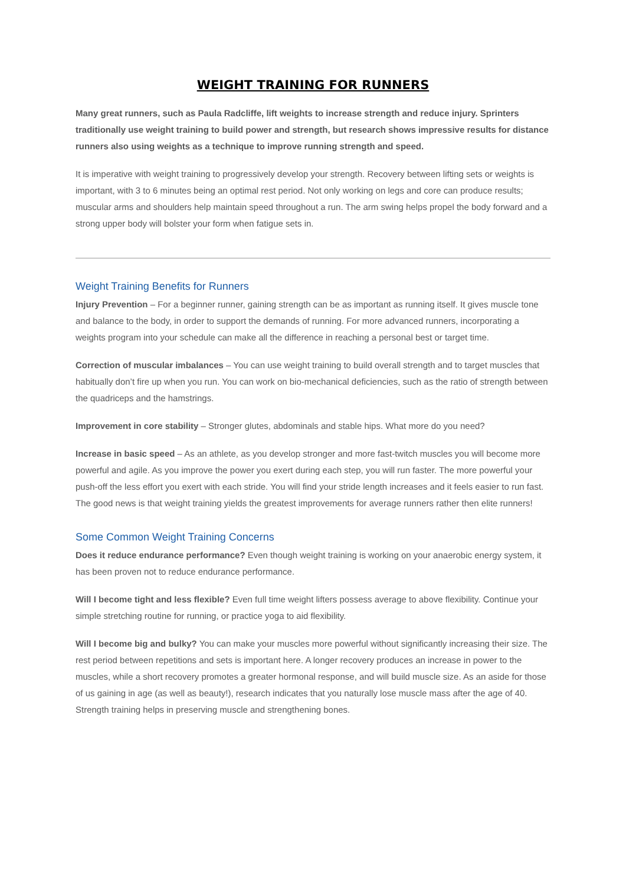WEIGHT TRAINING FOR RUNNERS
Many great runners, such as Paula Radcliffe, lift weights to increase strength and reduce injury. Sprinters traditionally use weight training to build power and strength, but research shows impressive results for distance runners also using weights as a technique to improve running strength and speed.
It is imperative with weight training to progressively develop your strength. Recovery between lifting sets or weights is important, with 3 to 6 minutes being an optimal rest period. Not only working on legs and core can produce results; muscular arms and shoulders help maintain speed throughout a run. The arm swing helps propel the body forward and a strong upper body will bolster your form when fatigue sets in.
Weight Training Benefits for Runners
Injury Prevention – For a beginner runner, gaining strength can be as important as running itself. It gives muscle tone and balance to the body, in order to support the demands of running. For more advanced runners, incorporating a weights program into your schedule can make all the difference in reaching a personal best or target time.
Correction of muscular imbalances – You can use weight training to build overall strength and to target muscles that habitually don’t fire up when you run. You can work on bio-mechanical deficiencies, such as the ratio of strength between the quadriceps and the hamstrings.
Improvement in core stability – Stronger glutes, abdominals and stable hips. What more do you need?
Increase in basic speed – As an athlete, as you develop stronger and more fast-twitch muscles you will become more powerful and agile. As you improve the power you exert during each step, you will run faster. The more powerful your push-off the less effort you exert with each stride. You will find your stride length increases and it feels easier to run fast. The good news is that weight training yields the greatest improvements for average runners rather then elite runners!
Some Common Weight Training Concerns
Does it reduce endurance performance? Even though weight training is working on your anaerobic energy system, it has been proven not to reduce endurance performance.
Will I become tight and less flexible? Even full time weight lifters possess average to above flexibility. Continue your simple stretching routine for running, or practice yoga to aid flexibility.
Will I become big and bulky? You can make your muscles more powerful without significantly increasing their size. The rest period between repetitions and sets is important here. A longer recovery produces an increase in power to the muscles, while a short recovery promotes a greater hormonal response, and will build muscle size. As an aside for those of us gaining in age (as well as beauty!), research indicates that you naturally lose muscle mass after the age of 40. Strength training helps in preserving muscle and strengthening bones.